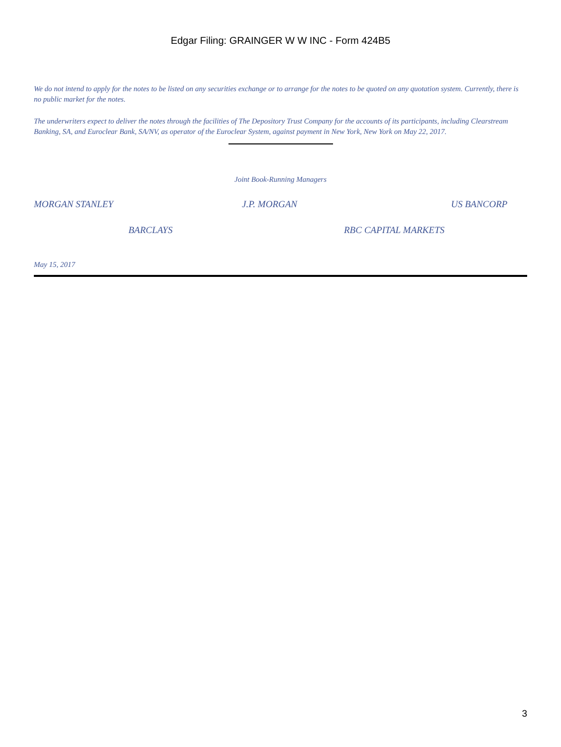Edgar Filing: GRAINGER W W INC - Form 424B5
We do not intend to apply for the notes to be listed on any securities exchange or to arrange for the notes to be quoted on any quotation system. Currently, there is no public market for the notes.
The underwriters expect to deliver the notes through the facilities of The Depository Trust Company for the accounts of its participants, including Clearstream Banking, SA, and Euroclear Bank, SA/NV, as operator of the Euroclear System, against payment in New York, New York on May 22, 2017.
Joint Book-Running Managers
MORGAN STANLEY J.P. MORGAN US BANCORP
BARCLAYS RBC CAPITAL MARKETS
May 15, 2017
3